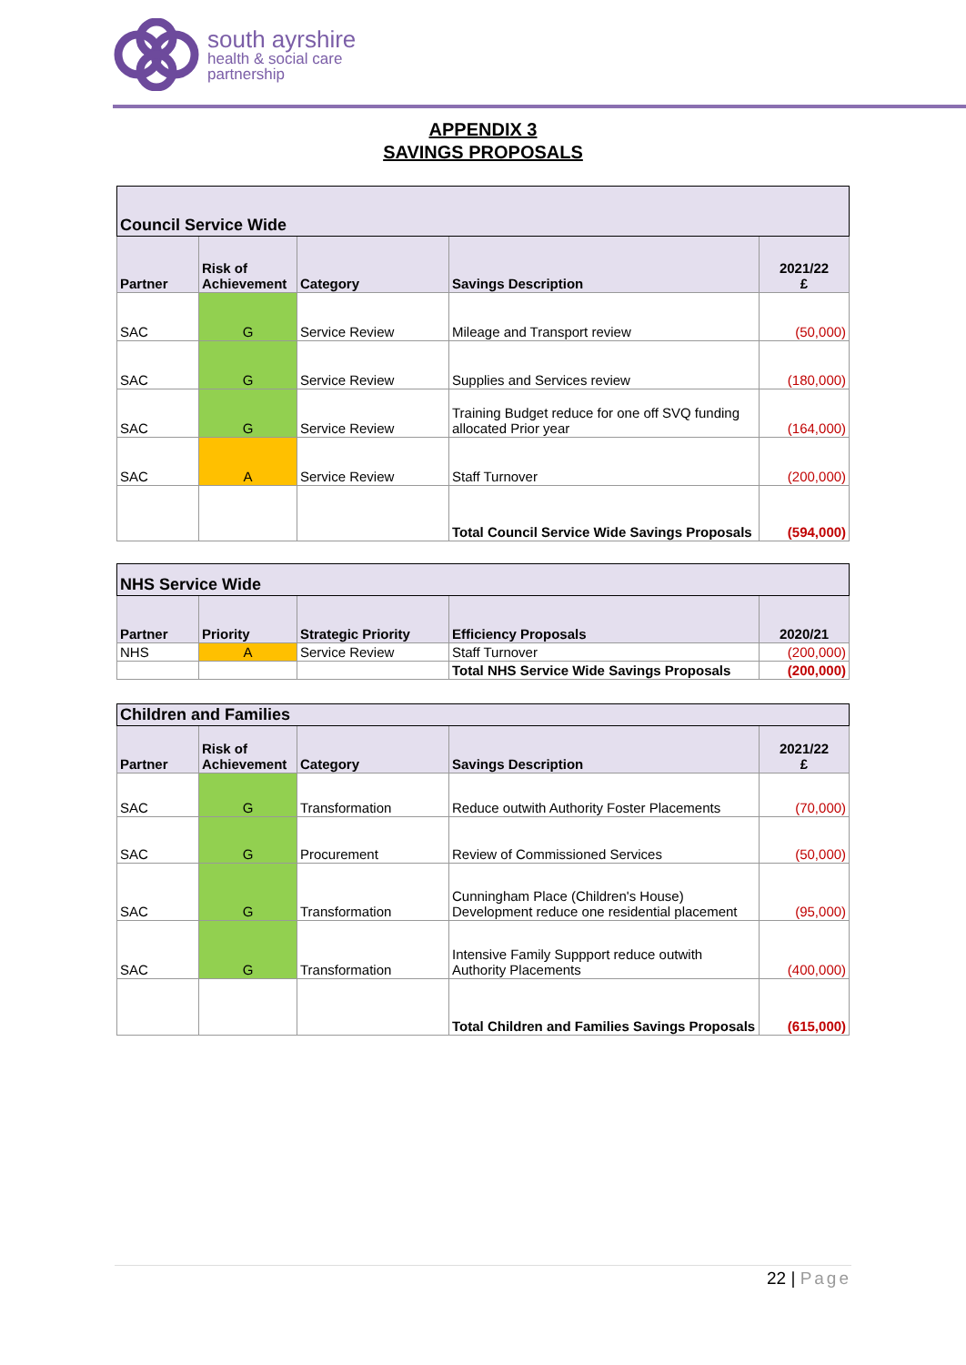south ayrshire
health & social care
partnership
APPENDIX 3
SAVINGS PROPOSALS
| Council Service Wide | | | | |
| Partner | Risk of Achievement | Category | Savings Description | 2021/22 £ |
| SAC | G | Service Review | Mileage and Transport review | (50,000) |
| SAC | G | Service Review | Supplies and Services review | (180,000) |
| SAC | G | Service Review | Training Budget reduce for one off SVQ funding allocated Prior year | (164,000) |
| SAC | A | Service Review | Staff Turnover | (200,000) |
| | | | Total Council Service Wide Savings Proposals | (594,000) |
| NHS Service Wide | | | | |
| Partner | Priority | Strategic Priority | Efficiency Proposals | 2020/21 |
| NHS | A | Service Review | Staff Turnover | (200,000) |
| | | | Total NHS Service Wide Savings Proposals | (200,000) |
| Children and Families | | | | |
| Partner | Risk of Achievement | Category | Savings Description | 2021/22 £ |
| SAC | G | Transformation | Reduce outwith Authority Foster Placements | (70,000) |
| SAC | G | Procurement | Review of Commissioned Services | (50,000) |
| SAC | G | Transformation | Cunningham Place (Children's House) Development reduce one residential placement | (95,000) |
| SAC | G | Transformation | Intensive Family Suppport reduce outwith Authority Placements | (400,000) |
| | | | Total Children and Families Savings Proposals | (615,000) |
22 | Page